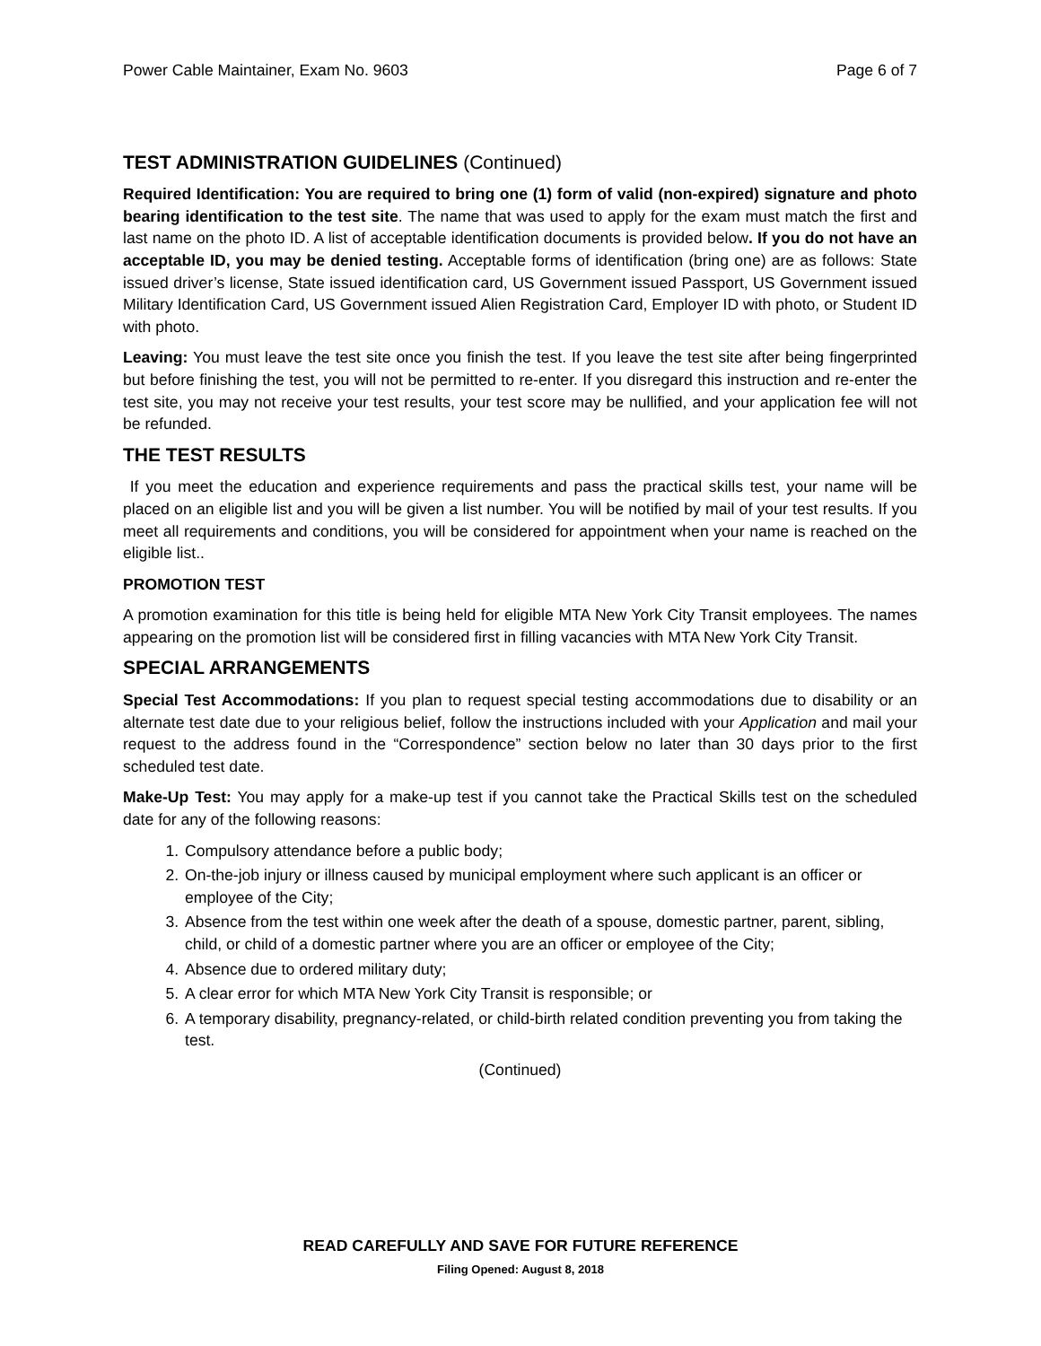Power Cable Maintainer, Exam No. 9603 Page 6 of 7
TEST ADMINISTRATION GUIDELINES (Continued)
Required Identification: You are required to bring one (1) form of valid (non-expired) signature and photo bearing identification to the test site. The name that was used to apply for the exam must match the first and last name on the photo ID. A list of acceptable identification documents is provided below. If you do not have an acceptable ID, you may be denied testing. Acceptable forms of identification (bring one) are as follows: State issued driver’s license, State issued identification card, US Government issued Passport, US Government issued Military Identification Card, US Government issued Alien Registration Card, Employer ID with photo, or Student ID with photo.
Leaving: You must leave the test site once you finish the test. If you leave the test site after being fingerprinted but before finishing the test, you will not be permitted to re-enter. If you disregard this instruction and re-enter the test site, you may not receive your test results, your test score may be nullified, and your application fee will not be refunded.
THE TEST RESULTS
If you meet the education and experience requirements and pass the practical skills test, your name will be placed on an eligible list and you will be given a list number. You will be notified by mail of your test results. If you meet all requirements and conditions, you will be considered for appointment when your name is reached on the eligible list..
PROMOTION TEST
A promotion examination for this title is being held for eligible MTA New York City Transit employees. The names appearing on the promotion list will be considered first in filling vacancies with MTA New York City Transit.
SPECIAL ARRANGEMENTS
Special Test Accommodations: If you plan to request special testing accommodations due to disability or an alternate test date due to your religious belief, follow the instructions included with your Application and mail your request to the address found in the “Correspondence” section below no later than 30 days prior to the first scheduled test date.
Make-Up Test: You may apply for a make-up test if you cannot take the Practical Skills test on the scheduled date for any of the following reasons:
1. Compulsory attendance before a public body;
2. On-the-job injury or illness caused by municipal employment where such applicant is an officer or employee of the City;
3. Absence from the test within one week after the death of a spouse, domestic partner, parent, sibling, child, or child of a domestic partner where you are an officer or employee of the City;
4. Absence due to ordered military duty;
5. A clear error for which MTA New York City Transit is responsible; or
6. A temporary disability, pregnancy-related, or child-birth related condition preventing you from taking the test.
(Continued)
READ CAREFULLY AND SAVE FOR FUTURE REFERENCE
Filing Opened: August 8, 2018